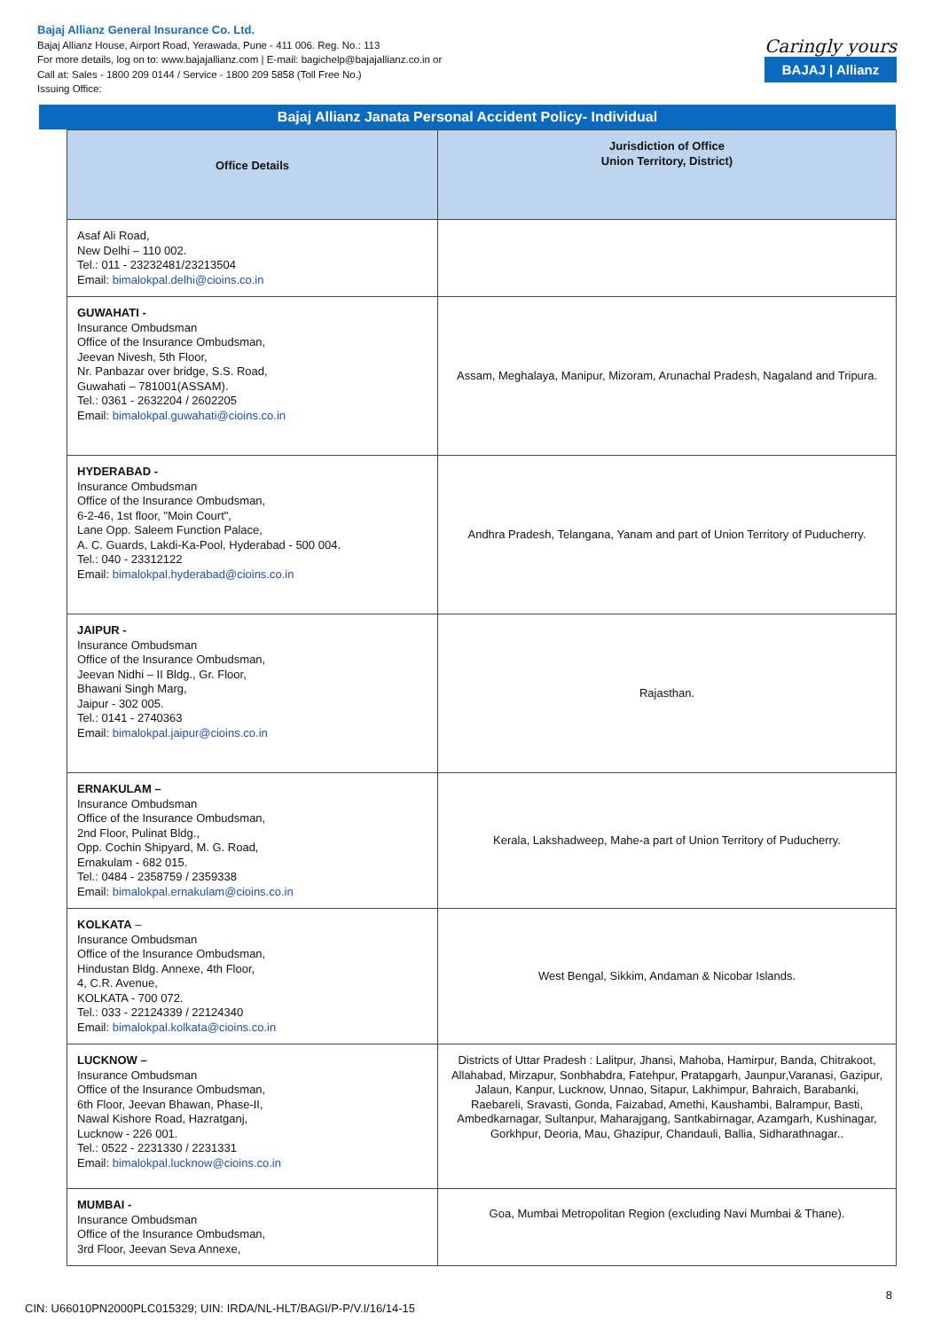Bajaj Allianz General Insurance Co. Ltd.
Bajaj Allianz House, Airport Road, Yerawada, Pune - 411 006. Reg. No.: 113
For more details, log on to: www.bajajallianz.com | E-mail: bagichelp@bajajallianz.co.in or
Call at: Sales - 1800 209 0144 / Service - 1800 209 5858 (Toll Free No.)
Issuing Office:
Caringly yours
BAJAJ | Allianz
Bajaj Allianz Janata Personal Accident Policy- Individual
| Office Details | Jurisdiction of Office Union Territory, District) |
| --- | --- |
| Asaf Ali Road, New Delhi – 110 002. Tel.: 011 - 23232481/23213504 Email: bimalokpal.delhi@cioins.co.in | |
| GUWAHATI - Insurance Ombudsman Office of the Insurance Ombudsman, Jeevan Nivesh, 5th Floor, Nr. Panbazar over bridge, S.S. Road, Guwahati – 781001(ASSAM). Tel.: 0361 - 2632204 / 2602205 Email: bimalokpal.guwahati@cioins.co.in | Assam, Meghalaya, Manipur, Mizoram, Arunachal Pradesh, Nagaland and Tripura. |
| HYDERABAD - Insurance Ombudsman Office of the Insurance Ombudsman, 6-2-46, 1st floor, "Moin Court", Lane Opp. Saleem Function Palace, A. C. Guards, Lakdi-Ka-Pool, Hyderabad - 500 004. Tel.: 040 - 23312122 Email: bimalokpal.hyderabad@cioins.co.in | Andhra Pradesh, Telangana, Yanam and part of Union Territory of Puducherry. |
| JAIPUR - Insurance Ombudsman Office of the Insurance Ombudsman, Jeevan Nidhi – II Bldg., Gr. Floor, Bhawani Singh Marg, Jaipur - 302 005. Tel.: 0141 - 2740363 Email: bimalokpal.jaipur@cioins.co.in | Rajasthan. |
| ERNAKULAM – Insurance Ombudsman Office of the Insurance Ombudsman, 2nd Floor, Pulinat Bldg., Opp. Cochin Shipyard, M. G. Road, Ernakulam - 682 015. Tel.: 0484 - 2358759 / 2359338 Email: bimalokpal.ernakulam@cioins.co.in | Kerala, Lakshadweep, Mahe-a part of Union Territory of Puducherry. |
| KOLKATA – Insurance Ombudsman Office of the Insurance Ombudsman, Hindustan Bldg. Annexe, 4th Floor, 4, C.R. Avenue, KOLKATA - 700 072. Tel.: 033 - 22124339 / 22124340 Email: bimalokpal.kolkata@cioins.co.in | West Bengal, Sikkim, Andaman & Nicobar Islands. |
| LUCKNOW – Insurance Ombudsman Office of the Insurance Ombudsman, 6th Floor, Jeevan Bhawan, Phase-II, Nawal Kishore Road, Hazratganj, Lucknow - 226 001. Tel.: 0522 - 2231330 / 2231331 Email: bimalokpal.lucknow@cioins.co.in | Districts of Uttar Pradesh : Lalitpur, Jhansi, Mahoba, Hamirpur, Banda, Chitrakoot, Allahabad, Mirzapur, Sonbhabdra, Fatehpur, Pratapgarh, Jaunpur,Varanasi, Gazipur, Jalaun, Kanpur, Lucknow, Unnao, Sitapur, Lakhimpur, Bahraich, Barabanki, Raebareli, Sravasti, Gonda, Faizabad, Amethi, Kaushambi, Balrampur, Basti, Ambedkarnagar, Sultanpur, Maharajgang, Santkabirnagar, Azamgarh, Kushinagar, Gorkhpur, Deoria, Mau, Ghazipur, Chandauli, Ballia, Sidharathnagar.. |
| MUMBAI - Insurance Ombudsman Office of the Insurance Ombudsman, 3rd Floor, Jeevan Seva Annexe, | Goa, Mumbai Metropolitan Region (excluding Navi Mumbai & Thane). |
8
CIN: U66010PN2000PLC015329; UIN: IRDA/NL-HLT/BAGI/P-P/V.I/16/14-15